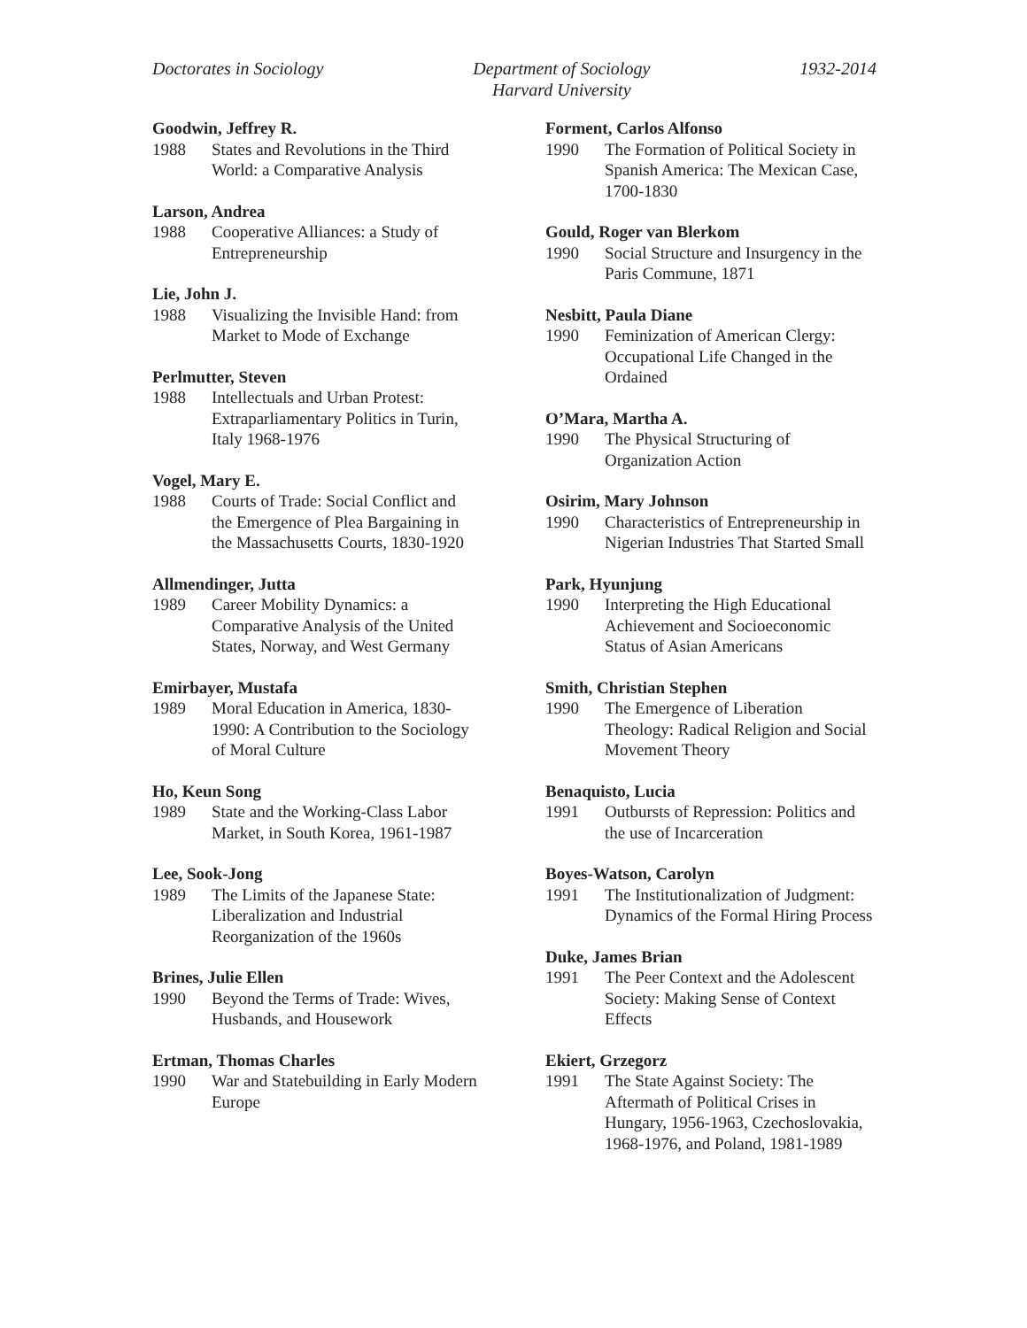Doctorates in Sociology Department of Sociology
Harvard University 1932-2014
Goodwin, Jeffrey R.
1988 States and Revolutions in the Third World: a Comparative Analysis
Larson, Andrea
1988 Cooperative Alliances: a Study of Entrepreneurship
Lie, John J.
1988 Visualizing the Invisible Hand: from Market to Mode of Exchange
Perlmutter, Steven
1988 Intellectuals and Urban Protest: Extraparliamentary Politics in Turin, Italy 1968-1976
Vogel, Mary E.
1988 Courts of Trade: Social Conflict and the Emergence of Plea Bargaining in the Massachusetts Courts, 1830-1920
Allmendinger, Jutta
1989 Career Mobility Dynamics: a Comparative Analysis of the United States, Norway, and West Germany
Emirbayer, Mustafa
1989 Moral Education in America, 1830-1990: A Contribution to the Sociology of Moral Culture
Ho, Keun Song
1989 State and the Working-Class Labor Market, in South Korea, 1961-1987
Lee, Sook-Jong
1989 The Limits of the Japanese State: Liberalization and Industrial Reorganization of the 1960s
Brines, Julie Ellen
1990 Beyond the Terms of Trade: Wives, Husbands, and Housework
Ertman, Thomas Charles
1990 War and Statebuilding in Early Modern Europe
Forment, Carlos Alfonso
1990 The Formation of Political Society in Spanish America: The Mexican Case, 1700-1830
Gould, Roger van Blerkom
1990 Social Structure and Insurgency in the Paris Commune, 1871
Nesbitt, Paula Diane
1990 Feminization of American Clergy: Occupational Life Changed in the Ordained
O’Mara, Martha A.
1990 The Physical Structuring of Organization Action
Osirim, Mary Johnson
1990 Characteristics of Entrepreneurship in Nigerian Industries That Started Small
Park, Hyunjung
1990 Interpreting the High Educational Achievement and Socioeconomic Status of Asian Americans
Smith, Christian Stephen
1990 The Emergence of Liberation Theology: Radical Religion and Social Movement Theory
Benaquisto, Lucia
1991 Outbursts of Repression: Politics and the use of Incarceration
Boyes-Watson, Carolyn
1991 The Institutionalization of Judgment: Dynamics of the Formal Hiring Process
Duke, James Brian
1991 The Peer Context and the Adolescent Society: Making Sense of Context Effects
Ekiert, Grzegorz
1991 The State Against Society: The Aftermath of Political Crises in Hungary, 1956-1963, Czechoslovakia, 1968-1976, and Poland, 1981-1989